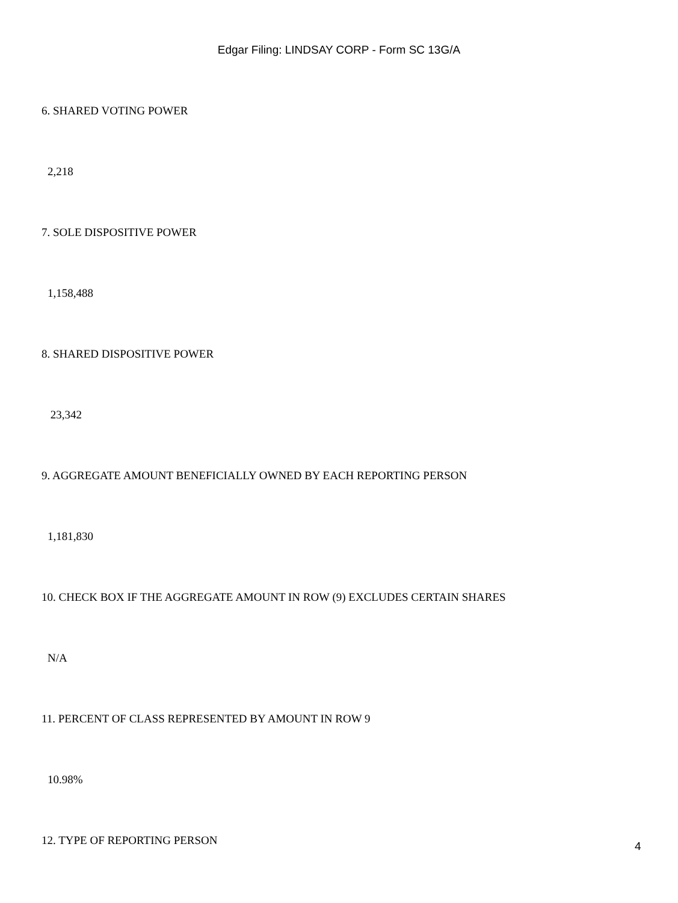Edgar Filing: LINDSAY CORP - Form SC 13G/A
6. SHARED VOTING POWER
2,218
7. SOLE DISPOSITIVE POWER
1,158,488
8. SHARED DISPOSITIVE POWER
23,342
9. AGGREGATE AMOUNT BENEFICIALLY OWNED BY EACH REPORTING PERSON
1,181,830
10. CHECK BOX IF THE AGGREGATE AMOUNT IN ROW (9) EXCLUDES CERTAIN SHARES
N/A
11. PERCENT OF CLASS REPRESENTED BY AMOUNT IN ROW 9
10.98%
12. TYPE OF REPORTING PERSON
4